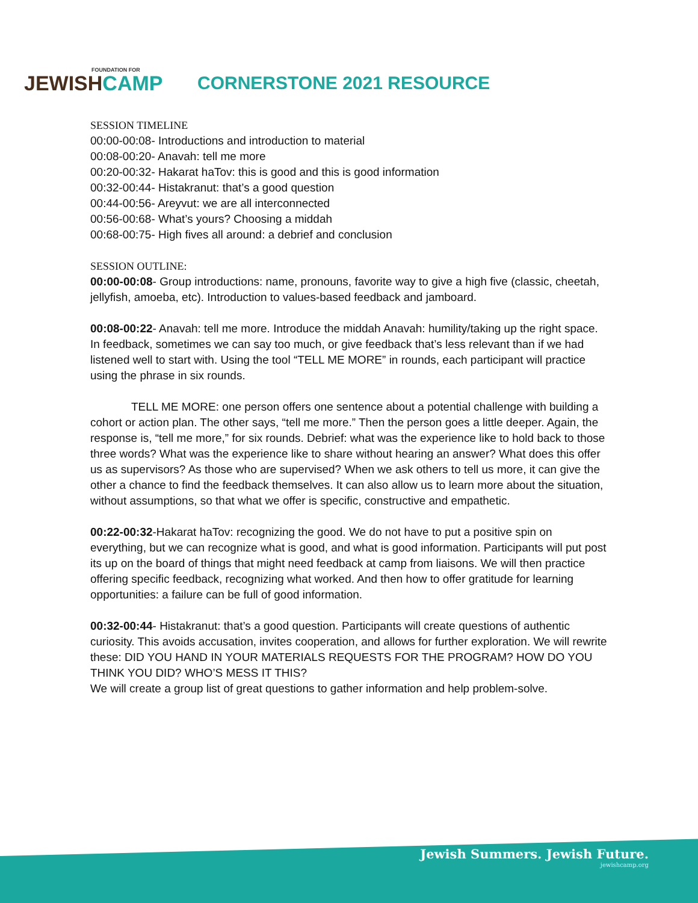FOUNDATION FOR
JEWISHCAMP
CORNERSTONE 2021 RESOURCE
SESSION TIMELINE
00:00-00:08- Introductions and introduction to material
00:08-00:20- Anavah: tell me more
00:20-00:32- Hakarat haTov: this is good and this is good information
00:32-00:44- Histakranut: that’s a good question
00:44-00:56- Areyvut: we are all interconnected
00:56-00:68- What’s yours? Choosing a middah
00:68-00:75- High fives all around: a debrief and conclusion
SESSION OUTLINE:
00:00-00:08- Group introductions: name, pronouns, favorite way to give a high five (classic, cheetah, jellyfish, amoeba, etc). Introduction to values-based feedback and jamboard.
00:08-00:22- Anavah: tell me more. Introduce the middah Anavah: humility/taking up the right space. In feedback, sometimes we can say too much, or give feedback that’s less relevant than if we had listened well to start with. Using the tool “TELL ME MORE” in rounds, each participant will practice using the phrase in six rounds.
TELL ME MORE: one person offers one sentence about a potential challenge with building a cohort or action plan. The other says, “tell me more.” Then the person goes a little deeper. Again, the response is, “tell me more,” for six rounds. Debrief: what was the experience like to hold back to those three words? What was the experience like to share without hearing an answer? What does this offer us as supervisors? As those who are supervised? When we ask others to tell us more, it can give the other a chance to find the feedback themselves. It can also allow us to learn more about the situation, without assumptions, so that what we offer is specific, constructive and empathetic.
00:22-00:32-Hakarat haTov: recognizing the good. We do not have to put a positive spin on everything, but we can recognize what is good, and what is good information. Participants will put post its up on the board of things that might need feedback at camp from liaisons. We will then practice offering specific feedback, recognizing what worked. And then how to offer gratitude for learning opportunities: a failure can be full of good information.
00:32-00:44- Histakranut: that’s a good question. Participants will create questions of authentic curiosity. This avoids accusation, invites cooperation, and allows for further exploration. We will rewrite these: DID YOU HAND IN YOUR MATERIALS REQUESTS FOR THE PROGRAM? HOW DO YOU THINK YOU DID? WHO’S MESS IT THIS?
We will create a group list of great questions to gather information and help problem-solve.
Jewish Summers. Jewish Future.
jewishcamp.org